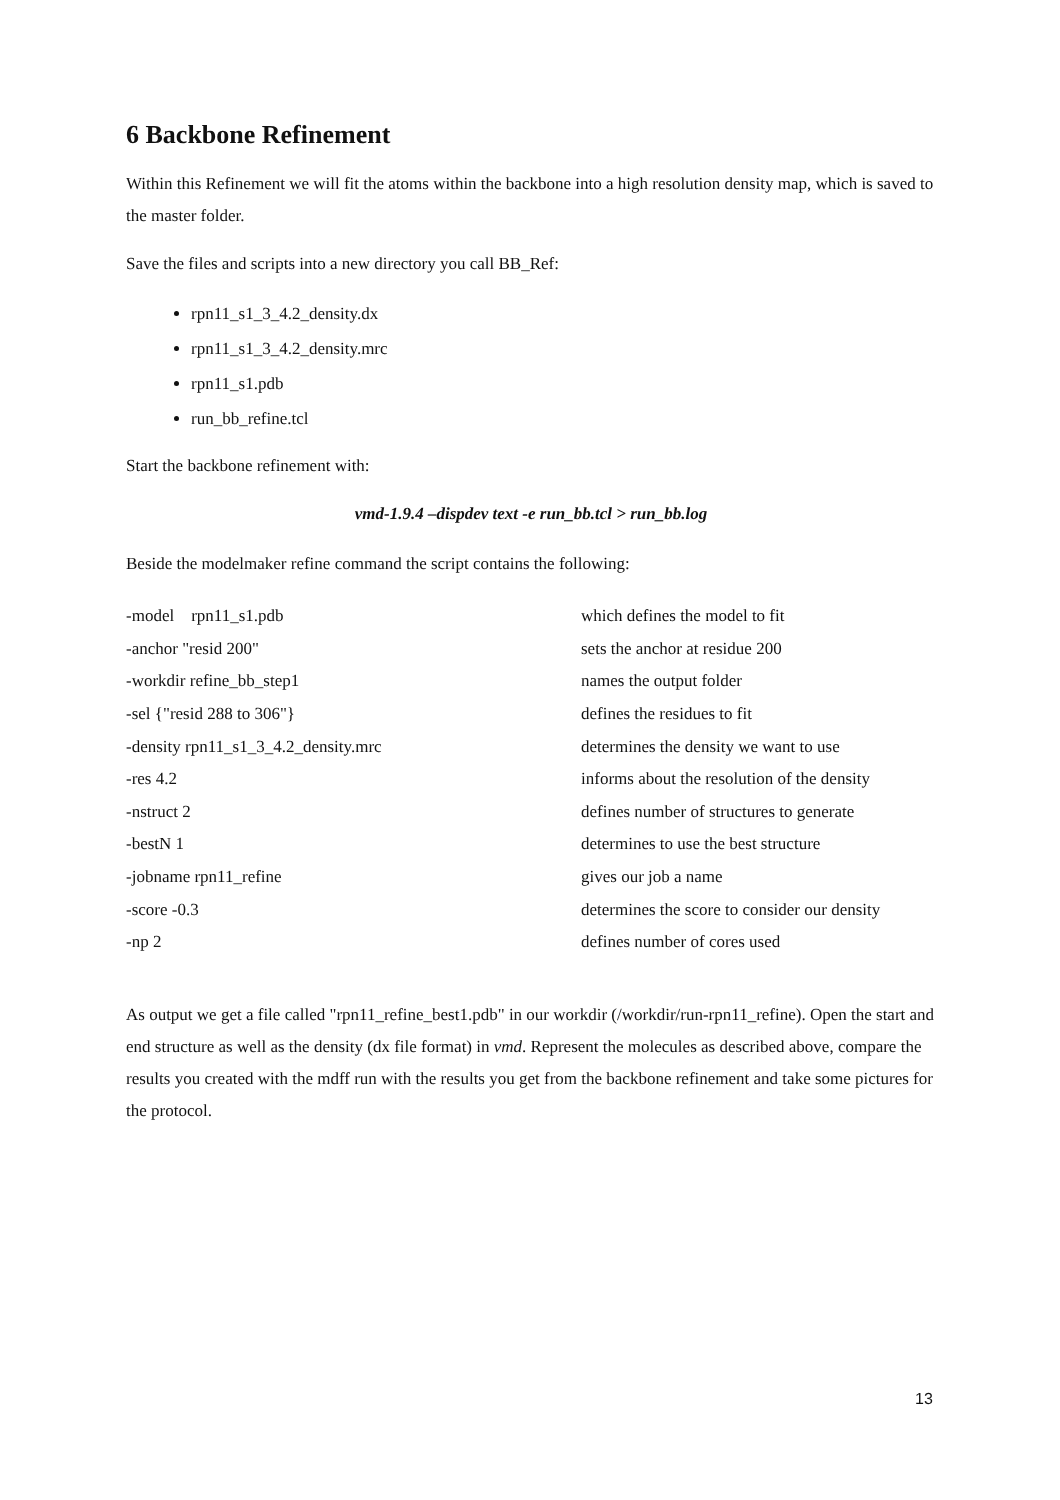6 Backbone Refinement
Within this Refinement we will fit the atoms within the backbone into a high resolution density map, which is saved to the master folder.
Save the files and scripts into a new directory you call BB_Ref:
rpn11_s1_3_4.2_density.dx
rpn11_s1_3_4.2_density.mrc
rpn11_s1.pdb
run_bb_refine.tcl
Start the backbone refinement with:
vmd-1.9.4 –dispdev text -e run_bb.tcl > run_bb.log
Beside the modelmaker refine command the script contains the following:
| -model rpn11_s1.pdb | which defines the model to fit |
| -anchor "resid 200" | sets the anchor at residue 200 |
| -workdir refine_bb_step1 | names the output folder |
| -sel {"resid 288 to 306"} | defines the residues to fit |
| -density rpn11_s1_3_4.2_density.mrc | determines the density we want to use |
| -res 4.2 | informs about the resolution of the density |
| -nstruct 2 | defines number of structures to generate |
| -bestN 1 | determines to use the best structure |
| -jobname rpn11_refine | gives our job a name |
| -score -0.3 | determines the score to consider our density |
| -np 2 | defines number of cores used |
As output we get a file called "rpn11_refine_best1.pdb" in our workdir (/workdir/run-rpn11_refine). Open the start and end structure as well as the density (dx file format) in vmd. Represent the molecules as described above, compare the results you created with the mdff run with the results you get from the backbone refinement and take some pictures for the protocol.
13